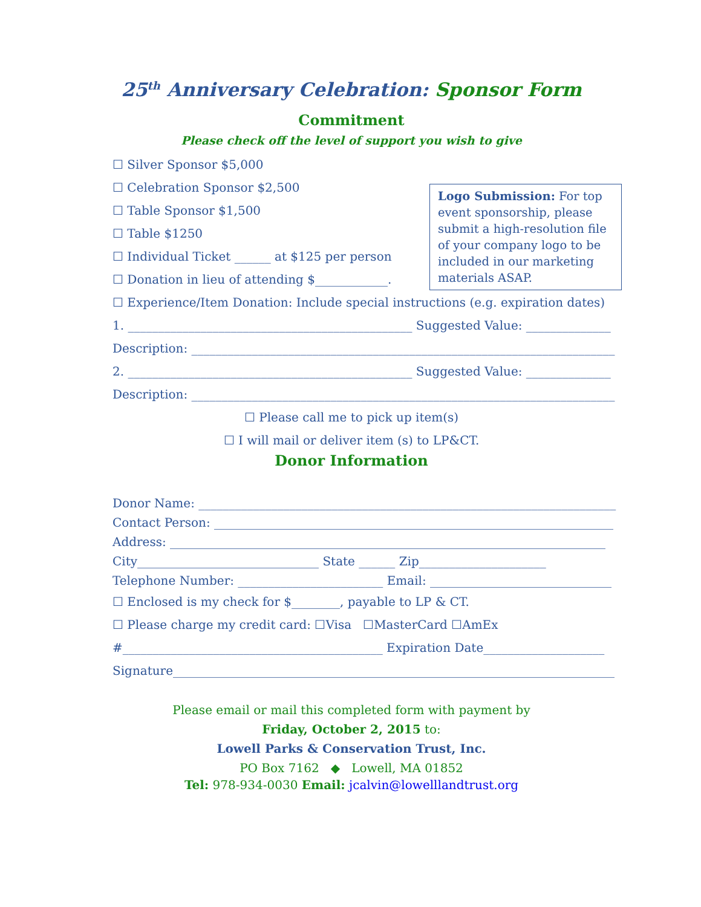25<sup>th</sup> Anniversary Celebration: Sponsor Form
Commitment
Please check off the level of support you wish to give
Logo Submission: For top event sponsorship, please submit a high-resolution file of your company logo to be included in our marketing materials ASAP.
☐ Silver Sponsor $5,000
☐ Celebration Sponsor $2,500
☐ Table Sponsor $1,500
☐ Table $1250
☐ Individual Ticket ______ at $125 per person
☐ Donation in lieu of attending $____________.
☐ Experience/Item Donation: Include special instructions (e.g. expiration dates)
1. _______________________________________________ Suggested Value: ______________
Description: ______________________________________________________________________
2. _______________________________________________ Suggested Value: ______________
Description: ______________________________________________________________________
☐ Please call me to pick up item(s)
☐ I will mail or deliver item (s) to LP&CT.
Donor Information
Donor Name: _____________________________________________________________________
Contact Person: __________________________________________________________________
Address: ________________________________________________________________________
City______________________________ State ______ Zip_____________________
Telephone Number: ________________________ Email: ______________________________
☐ Enclosed is my check for $________, payable to LP & CT.
☐ Please charge my credit card: ☐Visa ☐MasterCard ☐AmEx
#___________________________________________ Expiration Date____________________
Signature_________________________________________________________________________
Please email or mail this completed form with payment by
Friday, October 2, 2015 to:
Lowell Parks & Conservation Trust, Inc.
PO Box 7162 ◆ Lowell, MA 01852
Tel: 978-934-0030 Email: jcalvin@lowelllandtrust.org